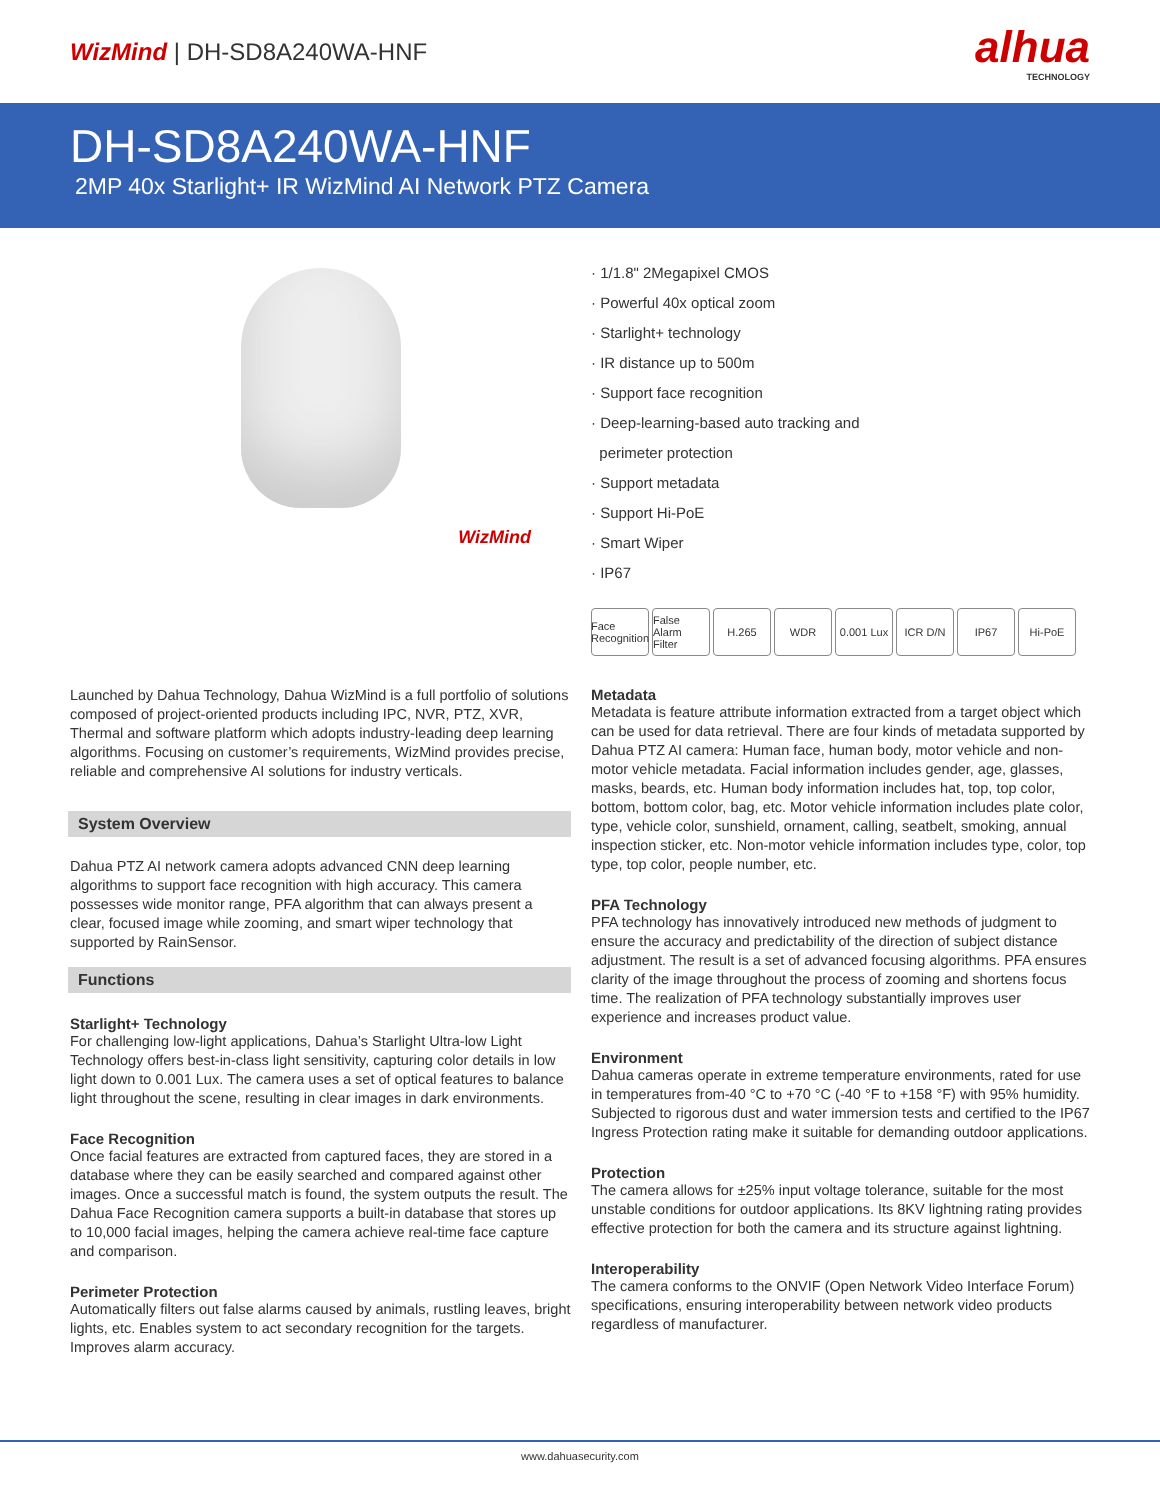WizMind | DH-SD8A240WA-HNF
alhua
TECHNOLOGY
DH-SD8A240WA-HNF
2MP 40x Starlight+ IR WizMind AI Network PTZ Camera
WizMind
· 1/1.8" 2Megapixel CMOS
· Powerful 40x optical zoom
· Starlight+ technology
· IR distance up to 500m
· Support face recognition
· Deep-learning-based auto tracking and
perimeter protection
· Support metadata
· Support Hi-PoE
· Smart Wiper
· IP67
Face Recognition
False Alarm Filter
H.265 WDR 0.001 Lux
ICR D/N IP67 Hi-PoE
Launched by Dahua Technology, Dahua WizMind is a full portfolio of solutions composed of project-oriented products including IPC, NVR, PTZ, XVR, Thermal and software platform which adopts industry-leading deep learning algorithms. Focusing on customer’s requirements, WizMind provides precise, reliable and comprehensive AI solutions for industry verticals.
System Overview
Dahua PTZ AI network camera adopts advanced CNN deep learning algorithms to support face recognition with high accuracy. This camera possesses wide monitor range, PFA algorithm that can always present a clear, focused image while zooming, and smart wiper technology that supported by RainSensor.
Functions
Starlight+ Technology
For challenging low-light applications, Dahua’s Starlight Ultra-low Light Technology offers best-in-class light sensitivity, capturing color details in low light down to 0.001 Lux. The camera uses a set of optical features to balance light throughout the scene, resulting in clear images in dark environments.
Face Recognition
Once facial features are extracted from captured faces, they are stored in a database where they can be easily searched and compared against other images. Once a successful match is found, the system outputs the result. The Dahua Face Recognition camera supports a built-in database that stores up to 10,000 facial images, helping the camera achieve real-time face capture and comparison.
Perimeter Protection
Automatically filters out false alarms caused by animals, rustling leaves, bright lights, etc. Enables system to act secondary recognition for the targets. Improves alarm accuracy.
Metadata
Metadata is feature attribute information extracted from a target object which can be used for data retrieval. There are four kinds of metadata supported by Dahua PTZ AI camera: Human face, human body, motor vehicle and non-motor vehicle metadata. Facial information includes gender, age, glasses, masks, beards, etc. Human body information includes hat, top, top color, bottom, bottom color, bag, etc. Motor vehicle information includes plate color, type, vehicle color, sunshield, ornament, calling, seatbelt, smoking, annual inspection sticker, etc. Non-motor vehicle information includes type, color, top type, top color, people number, etc.
PFA Technology
PFA technology has innovatively introduced new methods of judgment to ensure the accuracy and predictability of the direction of subject distance adjustment. The result is a set of advanced focusing algorithms. PFA ensures clarity of the image throughout the process of zooming and shortens focus time. The realization of PFA technology substantially improves user experience and increases product value.
Environment
Dahua cameras operate in extreme temperature environments, rated for use in temperatures from-40 °C to +70 °C (-40 °F to +158 °F) with 95% humidity. Subjected to rigorous dust and water immersion tests and certified to the IP67 Ingress Protection rating make it suitable for demanding outdoor applications.
Protection
The camera allows for ±25% input voltage tolerance, suitable for the most unstable conditions for outdoor applications. Its 8KV lightning rating provides effective protection for both the camera and its structure against lightning.
Interoperability
The camera conforms to the ONVIF (Open Network Video Interface Forum) specifications, ensuring interoperability between network video products regardless of manufacturer.
www.dahuasecurity.com